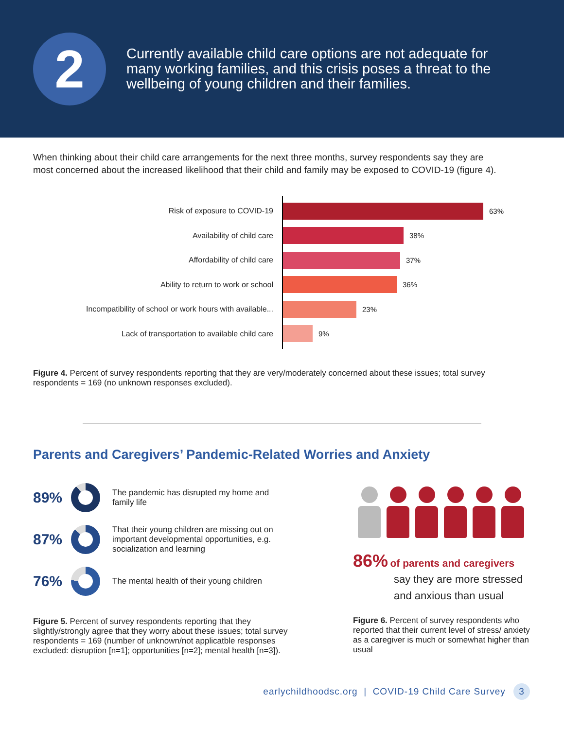2
Currently available child care options are not adequate for many working families, and this crisis poses a threat to the wellbeing of young children and their families.
When thinking about their child care arrangements for the next three months, survey respondents say they are most concerned about the increased likelihood that their child and family may be exposed to COVID-19 (figure 4).
Risk of exposure to COVID-19
Availability of child care
Affordability of child care
Ability to return to work or school
Incompatibility of school or work hours with available...
Lack of transportation to available child care
63%
38%
37%
36%
23%
9%
Figure 4. Percent of survey respondents reporting that they are very/moderately concerned about these issues; total survey respondents = 169 (no unknown responses excluded).
Parents and Caregivers’ Pandemic-Related Worries and Anxiety
89%
The pandemic has disrupted my home and family life
87%
That their young children are missing out on important developmental opportunities, e.g. socialization and learning
76%
The mental health of their young children
Figure 5. Percent of survey respondents reporting that they slightly/strongly agree that they worry about these issues; total survey respondents = 169 (number of unknown/not applicatble responses excluded: disruption [n=1]; opportunities [n=2]; mental health [n=3]).
86% of parents and caregivers
say they are more stressed and anxious than usual
Figure 6. Percent of survey respondents who reported that their current level of stress/ anxiety as a caregiver is much or somewhat higher than usual
earlychildhoodsc.org | COVID-19 Child Care Survey 3